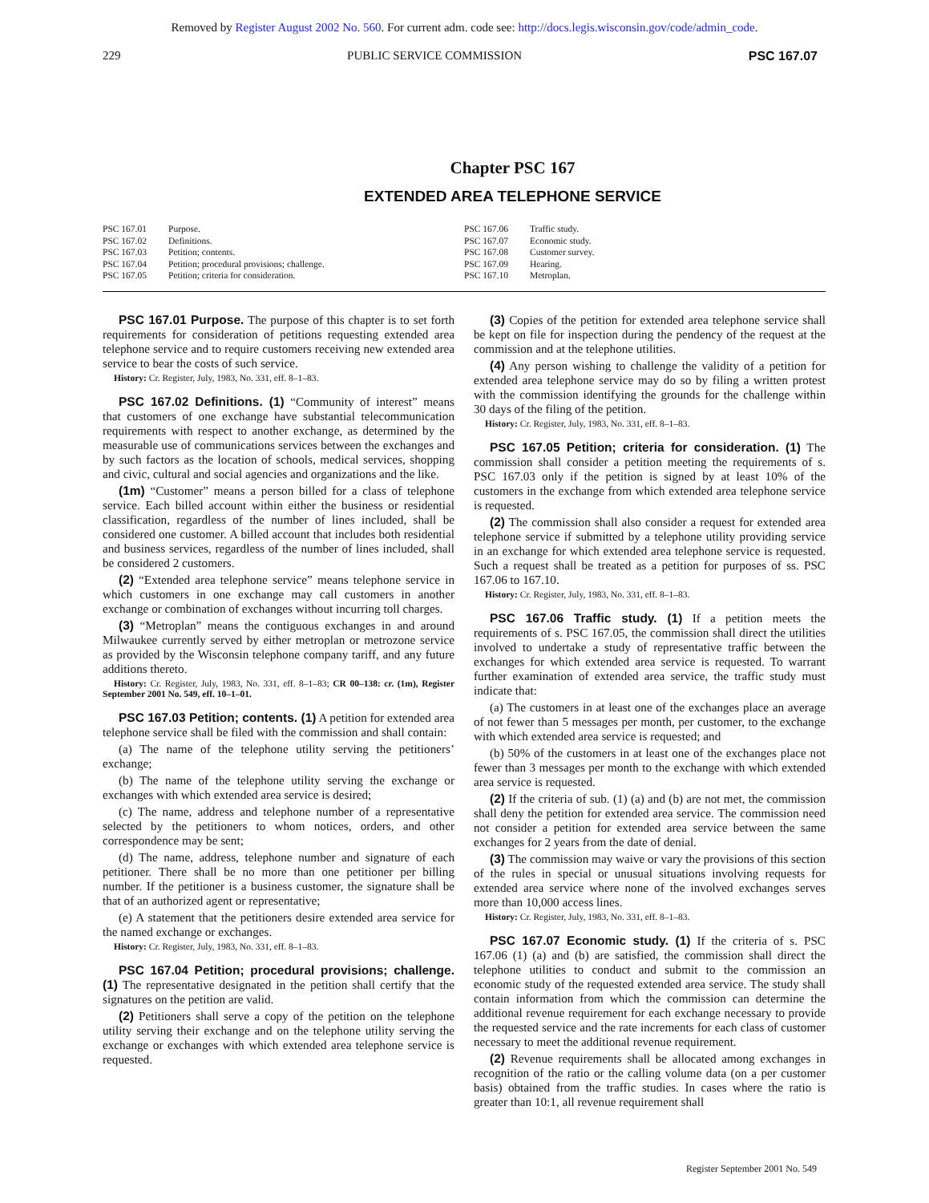Removed by Register August 2002 No. 560. For current adm. code see: http://docs.legis.wisconsin.gov/code/admin_code.
229 PUBLIC SERVICE COMMISSION PSC 167.07
Chapter PSC 167
EXTENDED AREA TELEPHONE SERVICE
PSC 167.01 Purpose.
PSC 167.02 Definitions.
PSC 167.03 Petition; contents.
PSC 167.04 Petition; procedural provisions; challenge.
PSC 167.05 Petition; criteria for consideration.
PSC 167.06 Traffic study.
PSC 167.07 Economic study.
PSC 167.08 Customer survey.
PSC 167.09 Hearing.
PSC 167.10 Metroplan.
PSC 167.01 Purpose. The purpose of this chapter is to set forth requirements for consideration of petitions requesting extended area telephone service and to require customers receiving new extended area service to bear the costs of such service.
History: Cr. Register, July, 1983, No. 331, eff. 8–1–83.
PSC 167.02 Definitions. (1) “Community of interest” means that customers of one exchange have substantial telecommunication requirements with respect to another exchange, as determined by the measurable use of communications services between the exchanges and by such factors as the location of schools, medical services, shopping and civic, cultural and social agencies and organizations and the like.
(1m) “Customer” means a person billed for a class of telephone service. Each billed account within either the business or residential classification, regardless of the number of lines included, shall be considered one customer. A billed account that includes both residential and business services, regardless of the number of lines included, shall be considered 2 customers.
(2) “Extended area telephone service” means telephone service in which customers in one exchange may call customers in another exchange or combination of exchanges without incurring toll charges.
(3) “Metroplan” means the contiguous exchanges in and around Milwaukee currently served by either metroplan or metrozone service as provided by the Wisconsin telephone company tariff, and any future additions thereto.
History: Cr. Register, July, 1983, No. 331, eff. 8–1–83; CR 00–138: cr. (1m), Register September 2001 No. 549, eff. 10–1–01.
PSC 167.03 Petition; contents. (1) A petition for extended area telephone service shall be filed with the commission and shall contain:
(a) The name of the telephone utility serving the petitioners’ exchange;
(b) The name of the telephone utility serving the exchange or exchanges with which extended area service is desired;
(c) The name, address and telephone number of a representative selected by the petitioners to whom notices, orders, and other correspondence may be sent;
(d) The name, address, telephone number and signature of each petitioner. There shall be no more than one petitioner per billing number. If the petitioner is a business customer, the signature shall be that of an authorized agent or representative;
(e) A statement that the petitioners desire extended area service for the named exchange or exchanges.
History: Cr. Register, July, 1983, No. 331, eff. 8–1–83.
PSC 167.04 Petition; procedural provisions; challenge. (1) The representative designated in the petition shall certify that the signatures on the petition are valid.
(2) Petitioners shall serve a copy of the petition on the telephone utility serving their exchange and on the telephone utility serving the exchange or exchanges with which extended area telephone service is requested.
(3) Copies of the petition for extended area telephone service shall be kept on file for inspection during the pendency of the request at the commission and at the telephone utilities.
(4) Any person wishing to challenge the validity of a petition for extended area telephone service may do so by filing a written protest with the commission identifying the grounds for the challenge within 30 days of the filing of the petition.
History: Cr. Register, July, 1983, No. 331, eff. 8–1–83.
PSC 167.05 Petition; criteria for consideration. (1) The commission shall consider a petition meeting the requirements of s. PSC 167.03 only if the petition is signed by at least 10% of the customers in the exchange from which extended area telephone service is requested.
(2) The commission shall also consider a request for extended area telephone service if submitted by a telephone utility providing service in an exchange for which extended area telephone service is requested. Such a request shall be treated as a petition for purposes of ss. PSC 167.06 to 167.10.
History: Cr. Register, July, 1983, No. 331, eff. 8–1–83.
PSC 167.06 Traffic study. (1) If a petition meets the requirements of s. PSC 167.05, the commission shall direct the utilities involved to undertake a study of representative traffic between the exchanges for which extended area service is requested. To warrant further examination of extended area service, the traffic study must indicate that:
(a) The customers in at least one of the exchanges place an average of not fewer than 5 messages per month, per customer, to the exchange with which extended area service is requested; and
(b) 50% of the customers in at least one of the exchanges place not fewer than 3 messages per month to the exchange with which extended area service is requested.
(2) If the criteria of sub. (1) (a) and (b) are not met, the commission shall deny the petition for extended area service. The commission need not consider a petition for extended area service between the same exchanges for 2 years from the date of denial.
(3) The commission may waive or vary the provisions of this section of the rules in special or unusual situations involving requests for extended area service where none of the involved exchanges serves more than 10,000 access lines.
History: Cr. Register, July, 1983, No. 331, eff. 8–1–83.
PSC 167.07 Economic study. (1) If the criteria of s. PSC 167.06 (1) (a) and (b) are satisfied, the commission shall direct the telephone utilities to conduct and submit to the commission an economic study of the requested extended area service. The study shall contain information from which the commission can determine the additional revenue requirement for each exchange necessary to provide the requested service and the rate increments for each class of customer necessary to meet the additional revenue requirement.
(2) Revenue requirements shall be allocated among exchanges in recognition of the ratio or the calling volume data (on a per customer basis) obtained from the traffic studies. In cases where the ratio is greater than 10:1, all revenue requirement shall
Register September 2001 No. 549